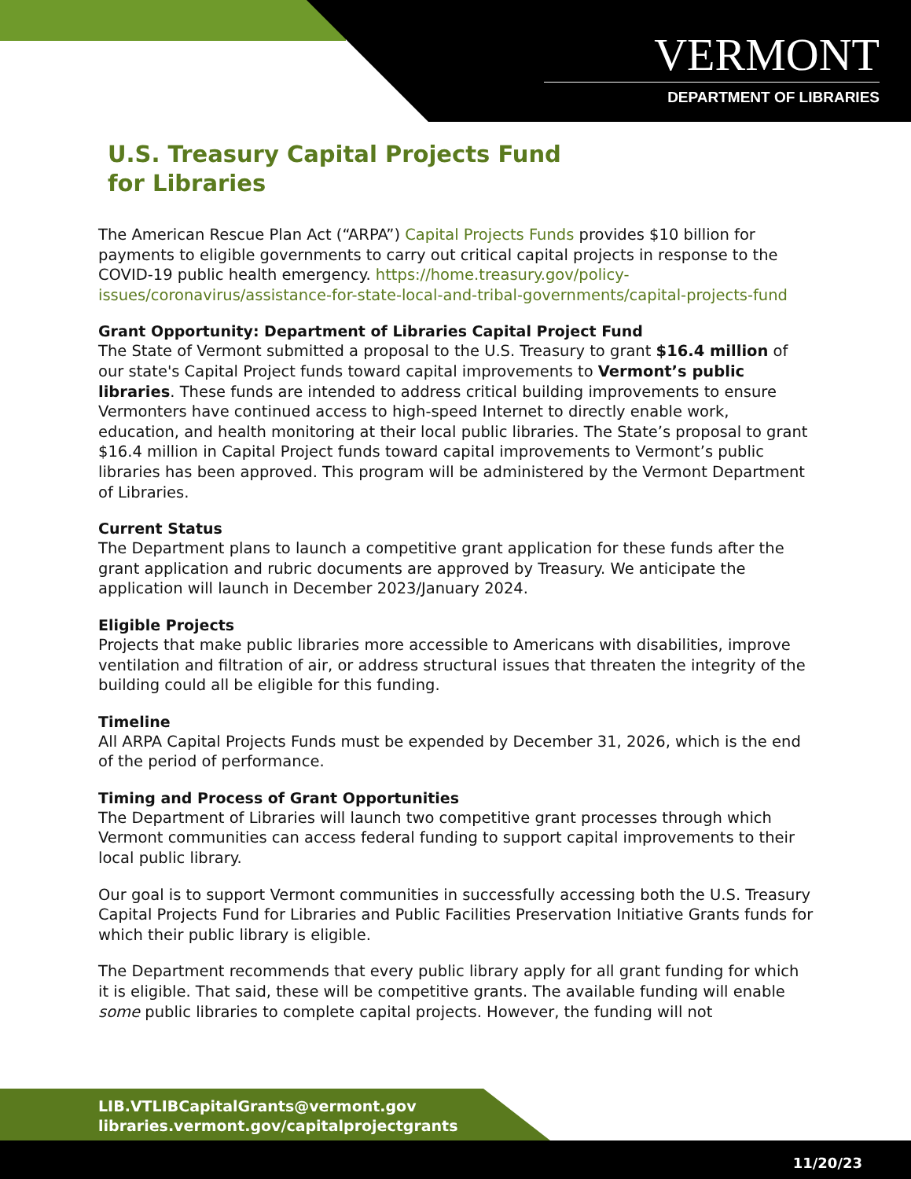VERMONT
DEPARTMENT OF LIBRARIES
U.S. Treasury Capital Projects Fund
for Libraries
The American Rescue Plan Act (“ARPA”) Capital Projects Funds provides $10 billion for payments to eligible governments to carry out critical capital projects in response to the COVID-19 public health emergency. https://home.treasury.gov/policy-issues/coronavirus/assistance-for-state-local-and-tribal-governments/capital-projects-fund
Grant Opportunity: Department of Libraries Capital Project Fund
The State of Vermont submitted a proposal to the U.S. Treasury to grant $16.4 million of our state's Capital Project funds toward capital improvements to Vermont’s public libraries. These funds are intended to address critical building improvements to ensure Vermonters have continued access to high-speed Internet to directly enable work, education, and health monitoring at their local public libraries. The State’s proposal to grant $16.4 million in Capital Project funds toward capital improvements to Vermont’s public libraries has been approved. This program will be administered by the Vermont Department of Libraries.
Current Status
The Department plans to launch a competitive grant application for these funds after the grant application and rubric documents are approved by Treasury. We anticipate the application will launch in December 2023/January 2024.
Eligible Projects
Projects that make public libraries more accessible to Americans with disabilities, improve ventilation and filtration of air, or address structural issues that threaten the integrity of the building could all be eligible for this funding.
Timeline
All ARPA Capital Projects Funds must be expended by December 31, 2026, which is the end of the period of performance.
Timing and Process of Grant Opportunities
The Department of Libraries will launch two competitive grant processes through which Vermont communities can access federal funding to support capital improvements to their local public library.
Our goal is to support Vermont communities in successfully accessing both the U.S. Treasury Capital Projects Fund for Libraries and Public Facilities Preservation Initiative Grants funds for which their public library is eligible.
The Department recommends that every public library apply for all grant funding for which it is eligible. That said, these will be competitive grants. The available funding will enable some public libraries to complete capital projects. However, the funding will not
LIB.VTLIBCapitalGrants@vermont.gov
libraries.vermont.gov/capitalprojectgrants
11/20/23